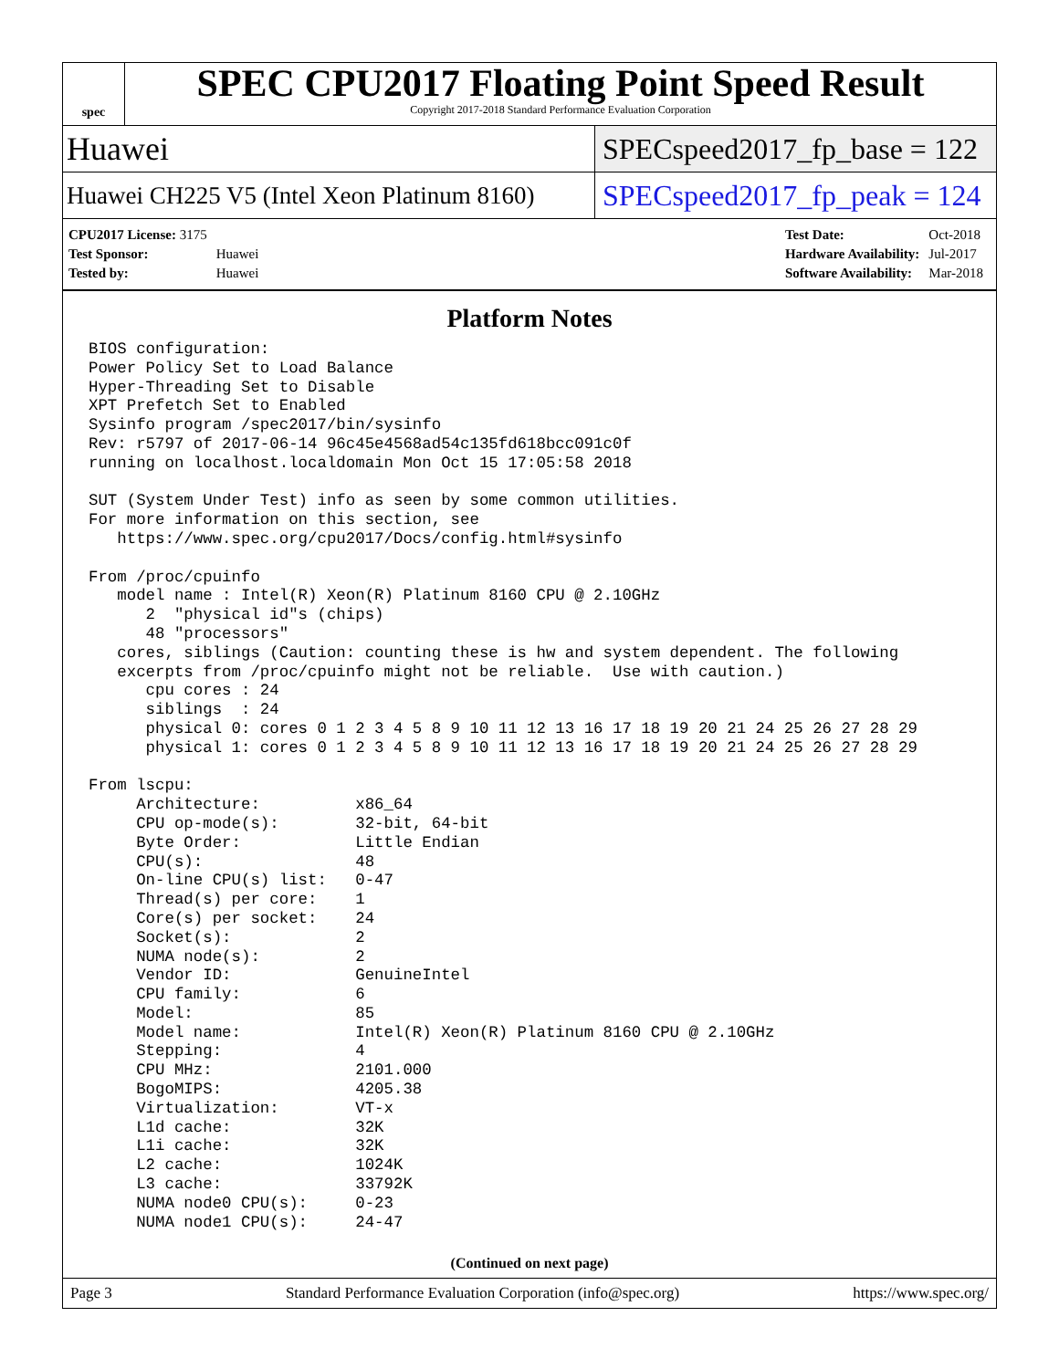spec
SPEC CPU2017 Floating Point Speed Result
Copyright 2017-2018 Standard Performance Evaluation Corporation
Huawei
SPECspeed2017_fp_base = 122
Huawei CH225 V5 (Intel Xeon Platinum 8160)
SPECspeed2017_fp_peak = 124
| CPU2017 License: 3175 | |
| Test Sponsor: | Huawei |
| Tested by: | Huawei |
| Test Date: | Oct-2018 |
| Hardware Availability: | Jul-2017 |
| Software Availability: | Mar-2018 |
Platform Notes
BIOS configuration:
Power Policy Set to Load Balance
Hyper-Threading Set to Disable
XPT Prefetch Set to Enabled
Sysinfo program /spec2017/bin/sysinfo
Rev: r5797 of 2017-06-14 96c45e4568ad54c135fd618bcc091c0f
running on localhost.localdomain Mon Oct 15 17:05:58 2018

SUT (System Under Test) info as seen by some common utilities.
For more information on this section, see
   https://www.spec.org/cpu2017/Docs/config.html#sysinfo

From /proc/cpuinfo
   model name : Intel(R) Xeon(R) Platinum 8160 CPU @ 2.10GHz
      2  "physical id"s (chips)
      48 "processors"
   cores, siblings (Caution: counting these is hw and system dependent. The following
   excerpts from /proc/cpuinfo might not be reliable.  Use with caution.)
      cpu cores : 24
      siblings  : 24
      physical 0: cores 0 1 2 3 4 5 8 9 10 11 12 13 16 17 18 19 20 21 24 25 26 27 28 29
      physical 1: cores 0 1 2 3 4 5 8 9 10 11 12 13 16 17 18 19 20 21 24 25 26 27 28 29

From lscpu:
     Architecture:          x86_64
     CPU op-mode(s):        32-bit, 64-bit
     Byte Order:            Little Endian
     CPU(s):                48
     On-line CPU(s) list:   0-47
     Thread(s) per core:    1
     Core(s) per socket:    24
     Socket(s):             2
     NUMA node(s):          2
     Vendor ID:             GenuineIntel
     CPU family:            6
     Model:                 85
     Model name:            Intel(R) Xeon(R) Platinum 8160 CPU @ 2.10GHz
     Stepping:              4
     CPU MHz:               2101.000
     BogoMIPS:              4205.38
     Virtualization:        VT-x
     L1d cache:             32K
     L1i cache:             32K
     L2 cache:              1024K
     L3 cache:              33792K
     NUMA node0 CPU(s):     0-23
     NUMA node1 CPU(s):     24-47
(Continued on next page)
Page 3 Standard Performance Evaluation Corporation (info@spec.org) https://www.spec.org/